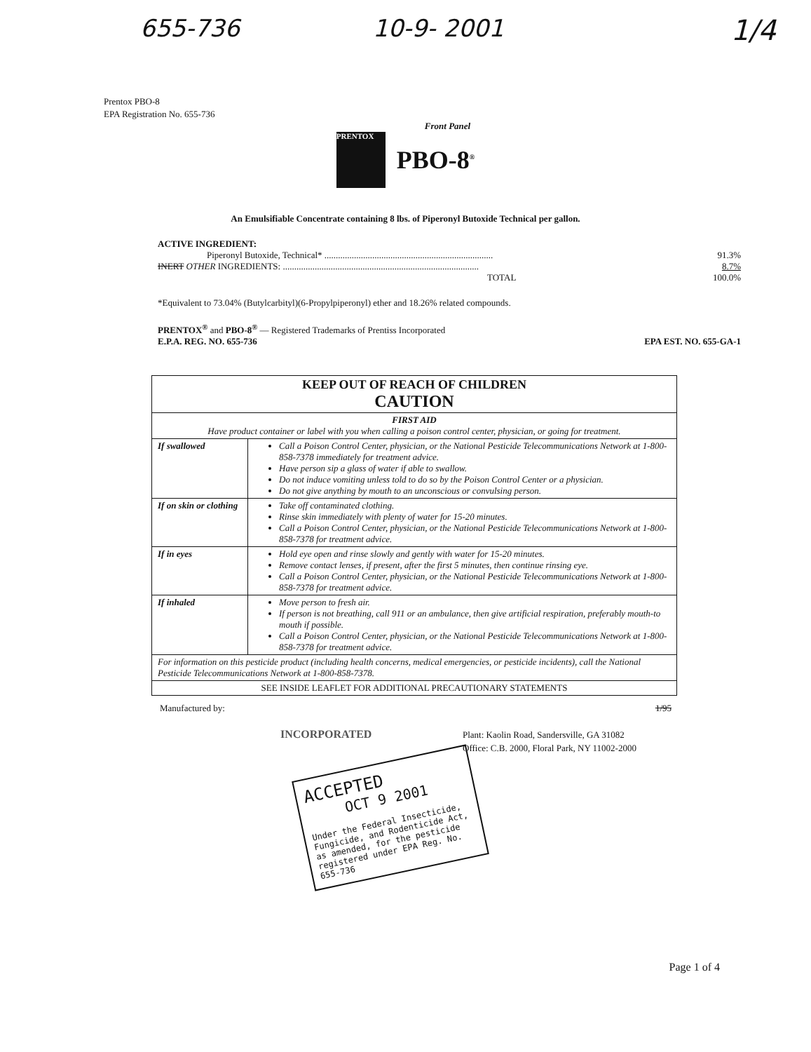655-736 10-9- 2001 1/4
Prentox PBO-8
EPA Registration No. 655-736
Front Panel
PRENTOX
PBO-8<sup>®</sup>
An Emulsifiable Concentrate containing 8 lbs. of Piperonyl Butoxide Technical per gallon.
| ACTIVE INGREDIENT: | |
| Piperonyl Butoxide, Technical* .......................................................................... | 91.3% |
| INERT OTHER INGREDIENTS: ...................................................................................... | 8.7% |
| TOTAL | 100.0% |
*Equivalent to 73.04% (Butylcarbityl)(6-Propylpiperonyl) ether and 18.26% related compounds.
PRENTOX<sup>®</sup> and PBO-8<sup>®</sup> — Registered Trademarks of Prentiss Incorporated
E.P.A. REG. NO. 655-736 EPA EST. NO. 655-GA-1
| KEEP OUT OF REACH OF CHILDREN CAUTION | |
| --- | --- |
| FIRST AID Have product container or label with you when calling a poison control center, physician, or going for treatment. | |
| If swallowed | Call a Poison Control Center, physician, or the National Pesticide Telecommunications Network at 1-800-858-7378 immediately for treatment advice. Have person sip a glass of water if able to swallow. Do not induce vomiting unless told to do so by the Poison Control Center or a physician. Do not give anything by mouth to an unconscious or convulsing person. |
| If on skin or clothing | Take off contaminated clothing. Rinse skin immediately with plenty of water for 15-20 minutes. Call a Poison Control Center, physician, or the National Pesticide Telecommunications Network at 1-800-858-7378 for treatment advice. |
| If in eyes | Hold eye open and rinse slowly and gently with water for 15-20 minutes. Remove contact lenses, if present, after the first 5 minutes, then continue rinsing eye. Call a Poison Control Center, physician, or the National Pesticide Telecommunications Network at 1-800-858-7378 for treatment advice. |
| If inhaled | Move person to fresh air. If person is not breathing, call 911 or an ambulance, then give artificial respiration, preferably mouth-to mouth if possible. Call a Poison Control Center, physician, or the National Pesticide Telecommunications Network at 1-800-858-7378 for treatment advice. |
| For information on this pesticide product (including health concerns, medical emergencies, or pesticide incidents), call the National Pesticide Telecommunications Network at 1-800-858-7378. | |
| SEE INSIDE LEAFLET FOR ADDITIONAL PRECAUTIONARY STATEMENTS | |
Manufactured by: 1/95
INCORPORATED
Plant: Kaolin Road, Sandersville, GA 31082
Office: C.B. 2000, Floral Park, NY 11002-2000
ACCEPTED
OCT 9 2001
Under the Federal Insecticide, Fungicide, and Rodenticide Act, as amended, for the pesticide registered under EPA Reg. No. 655-736
Page 1 of 4